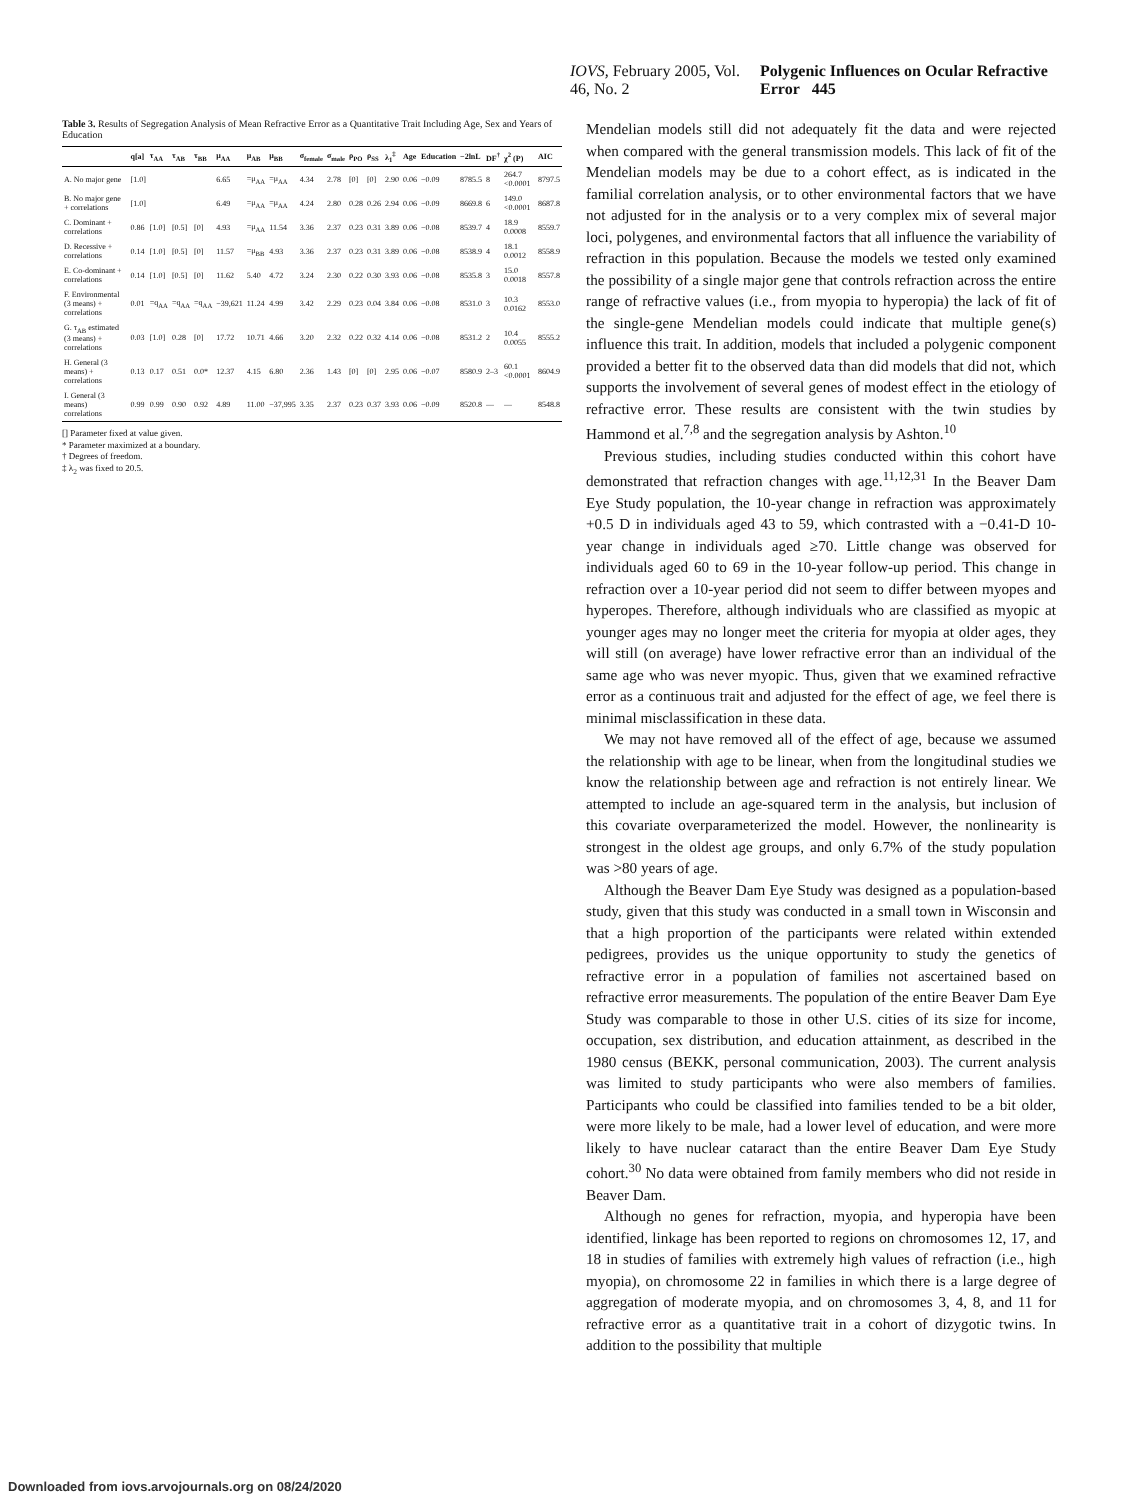IOVS, February 2005, Vol. 46, No. 2 Polygenic Influences on Ocular Refractive Error 445
Table 3. Results of Segregation Analysis of Mean Refractive Error as a Quantitative Trait Including Age, Sex and Years of Education
| | q[a] | τ<sub>AA</sub> | τ<sub>AB</sub> | τ<sub>BB</sub> | μ<sub>AA</sub> | μ<sub>AB</sub> | μ<sub>BB</sub> | σ<sub>female</sub> | σ<sub>male</sub> | ρ<sub>PO</sub> | ρ<sub>SS</sub> | λ<sub>1</sub><sup>‡</sup> | Age | Education | −2lnL | DF<sup>†</sup> | χ<sup>2</sup> (P) | AIC |
| --- | --- | --- | --- | --- | --- | --- | --- | --- | --- | --- | --- | --- | --- | --- | --- | --- | --- | --- |
| A. No major gene | [1.0] | | | | 6.65 | =μ<sub>AA</sub> | =μ<sub>AA</sub> | 4.34 | 2.78 | [0] | [0] | 2.90 | 0.06 | −0.09 | 8785.5 | 8 | 264.7 <0.0001 | 8797.5 |
| B. No major gene + correlations | [1.0] | | | | 6.49 | =μ<sub>AA</sub> | =μ<sub>AA</sub> | 4.24 | 2.80 | 0.28 | 0.26 | 2.94 | 0.06 | −0.09 | 8669.8 | 6 | 149.0 <0.0001 | 8687.8 |
| C. Dominant + correlations | 0.86 | [1.0] | [0.5] | [0] | 4.93 | =μ<sub>AA</sub> | 11.54 | 3.36 | 2.37 | 0.23 | 0.31 | 3.89 | 0.06 | −0.08 | 8539.7 | 4 | 18.9 0.0008 | 8559.7 |
| D. Recessive + correlations | 0.14 | [1.0] | [0.5] | [0] | 11.57 | =μ<sub>BB</sub> | 4.93 | 3.36 | 2.37 | 0.23 | 0.31 | 3.89 | 0.06 | −0.08 | 8538.9 | 4 | 18.1 0.0012 | 8558.9 |
| E. Co-dominant + correlations | 0.14 | [1.0] | [0.5] | [0] | 11.62 | 5.40 | 4.72 | 3.24 | 2.30 | 0.22 | 0.30 | 3.93 | 0.06 | −0.08 | 8535.8 | 3 | 15.0 0.0018 | 8557.8 |
| F. Environmental (3 means) + correlations | 0.01 | =q<sub>AA</sub> | =q<sub>AA</sub> | =q<sub>AA</sub> | −39,621 | 11.24 | 4.99 | 3.42 | 2.29 | 0.23 | 0.04 | 3.84 | 0.06 | −0.08 | 8531.0 | 3 | 10.3 0.0162 | 8553.0 |
| G. τ<sub>AB</sub> estimated (3 means) + correlations | 0.03 | [1.0] | 0.28 | [0] | 17.72 | 10.71 | 4.66 | 3.20 | 2.32 | 0.22 | 0.32 | 4.14 | 0.06 | −0.08 | 8531.2 | 2 | 10.4 0.0055 | 8555.2 |
| H. General (3 means) + correlations | 0.13 | 0.17 | 0.51 | 0.0* | 12.37 | 4.15 | 6.80 | 2.36 | 1.43 | [0] | [0] | 2.95 | 0.06 | −0.07 | 8580.9 | 2–3 | 60.1 <0.0001 | 8604.9 |
| I. General (3 means) correlations | 0.99 | 0.99 | 0.90 | 0.92 | 4.89 | 11.00 | −37,995 | 3.35 | 2.37 | 0.23 | 0.37 | 3.93 | 0.06 | −0.09 | 8520.8 | — | — | 8548.8 |
[] Parameter fixed at value given.
* Parameter maximized at a boundary.
† Degrees of freedom.
‡ λ<sub>2</sub> was fixed to 20.5.
Mendelian models still did not adequately fit the data and were rejected when compared with the general transmission models. This lack of fit of the Mendelian models may be due to a cohort effect, as is indicated in the familial correlation analysis, or to other environmental factors that we have not adjusted for in the analysis or to a very complex mix of several major loci, polygenes, and environmental factors that all influence the variability of refraction in this population. Because the models we tested only examined the possibility of a single major gene that controls refraction across the entire range of refractive values (i.e., from myopia to hyperopia) the lack of fit of the single-gene Mendelian models could indicate that multiple gene(s) influence this trait. In addition, models that included a polygenic component provided a better fit to the observed data than did models that did not, which supports the involvement of several genes of modest effect in the etiology of refractive error. These results are consistent with the twin studies by Hammond et al.<sup>7,8</sup> and the segregation analysis by Ashton.<sup>10</sup>
Previous studies, including studies conducted within this cohort have demonstrated that refraction changes with age.<sup>11,12,31</sup> In the Beaver Dam Eye Study population, the 10-year change in refraction was approximately +0.5 D in individuals aged 43 to 59, which contrasted with a −0.41-D 10-year change in individuals aged ≥70. Little change was observed for individuals aged 60 to 69 in the 10-year follow-up period. This change in refraction over a 10-year period did not seem to differ between myopes and hyperopes. Therefore, although individuals who are classified as myopic at younger ages may no longer meet the criteria for myopia at older ages, they will still (on average) have lower refractive error than an individual of the same age who was never myopic. Thus, given that we examined refractive error as a continuous trait and adjusted for the effect of age, we feel there is minimal misclassification in these data.
We may not have removed all of the effect of age, because we assumed the relationship with age to be linear, when from the longitudinal studies we know the relationship between age and refraction is not entirely linear. We attempted to include an age-squared term in the analysis, but inclusion of this covariate overparameterized the model. However, the nonlinearity is strongest in the oldest age groups, and only 6.7% of the study population was >80 years of age.
Although the Beaver Dam Eye Study was designed as a population-based study, given that this study was conducted in a small town in Wisconsin and that a high proportion of the participants were related within extended pedigrees, provides us the unique opportunity to study the genetics of refractive error in a population of families not ascertained based on refractive error measurements. The population of the entire Beaver Dam Eye Study was comparable to those in other U.S. cities of its size for income, occupation, sex distribution, and education attainment, as described in the 1980 census (BEKK, personal communication, 2003). The current analysis was limited to study participants who were also members of families. Participants who could be classified into families tended to be a bit older, were more likely to be male, had a lower level of education, and were more likely to have nuclear cataract than the entire Beaver Dam Eye Study cohort.<sup>30</sup> No data were obtained from family members who did not reside in Beaver Dam.
Although no genes for refraction, myopia, and hyperopia have been identified, linkage has been reported to regions on chromosomes 12, 17, and 18 in studies of families with extremely high values of refraction (i.e., high myopia), on chromosome 22 in families in which there is a large degree of aggregation of moderate myopia, and on chromosomes 3, 4, 8, and 11 for refractive error as a quantitative trait in a cohort of dizygotic twins. In addition to the possibility that multiple
Downloaded from iovs.arvojournals.org on 08/24/2020